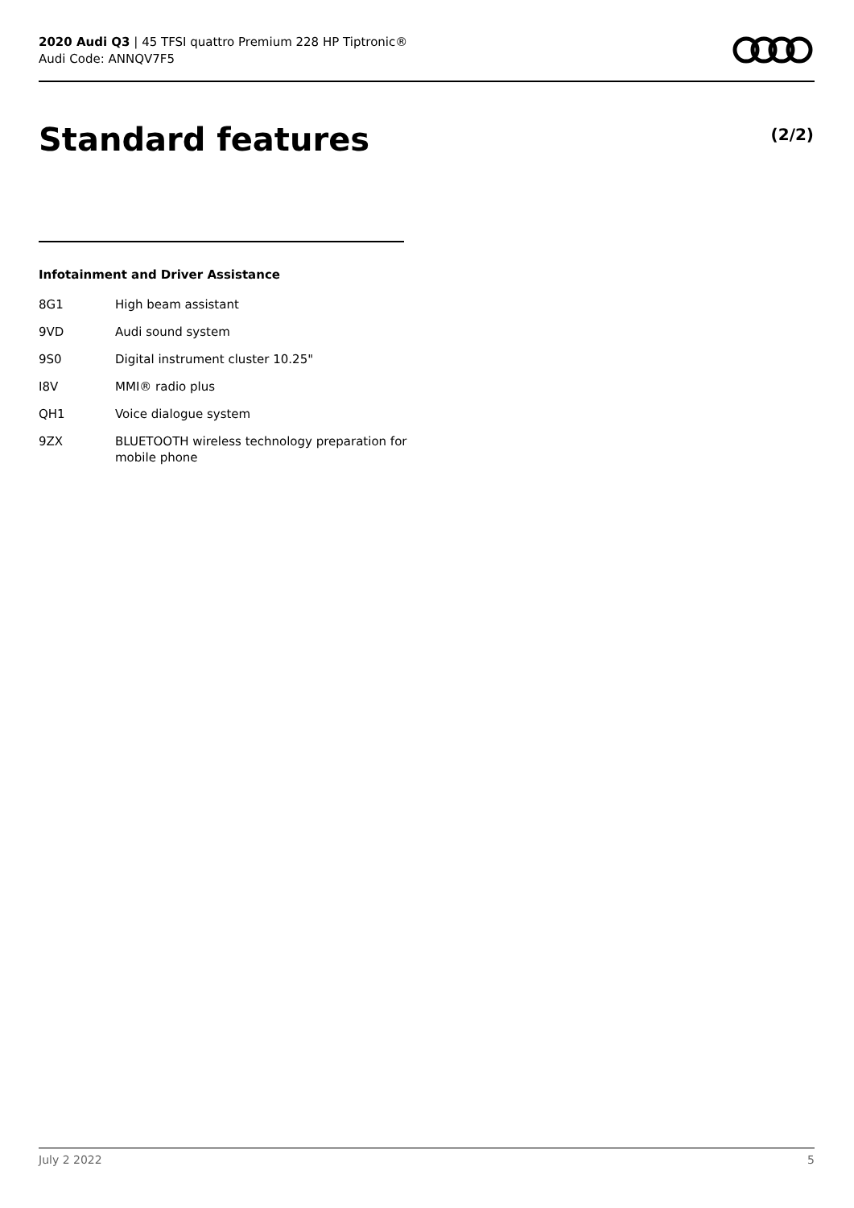2020 Audi Q3 | 45 TFSI quattro Premium 228 HP Tiptronic®
Audi Code: ANNQV7F5
Standard features (2/2)
Infotainment and Driver Assistance
| 8G1 | High beam assistant |
| 9VD | Audi sound system |
| 9S0 | Digital instrument cluster 10.25" |
| I8V | MMI® radio plus |
| QH1 | Voice dialogue system |
| 9ZX | BLUETOOTH wireless technology preparation for mobile phone |
July 2 2022 5